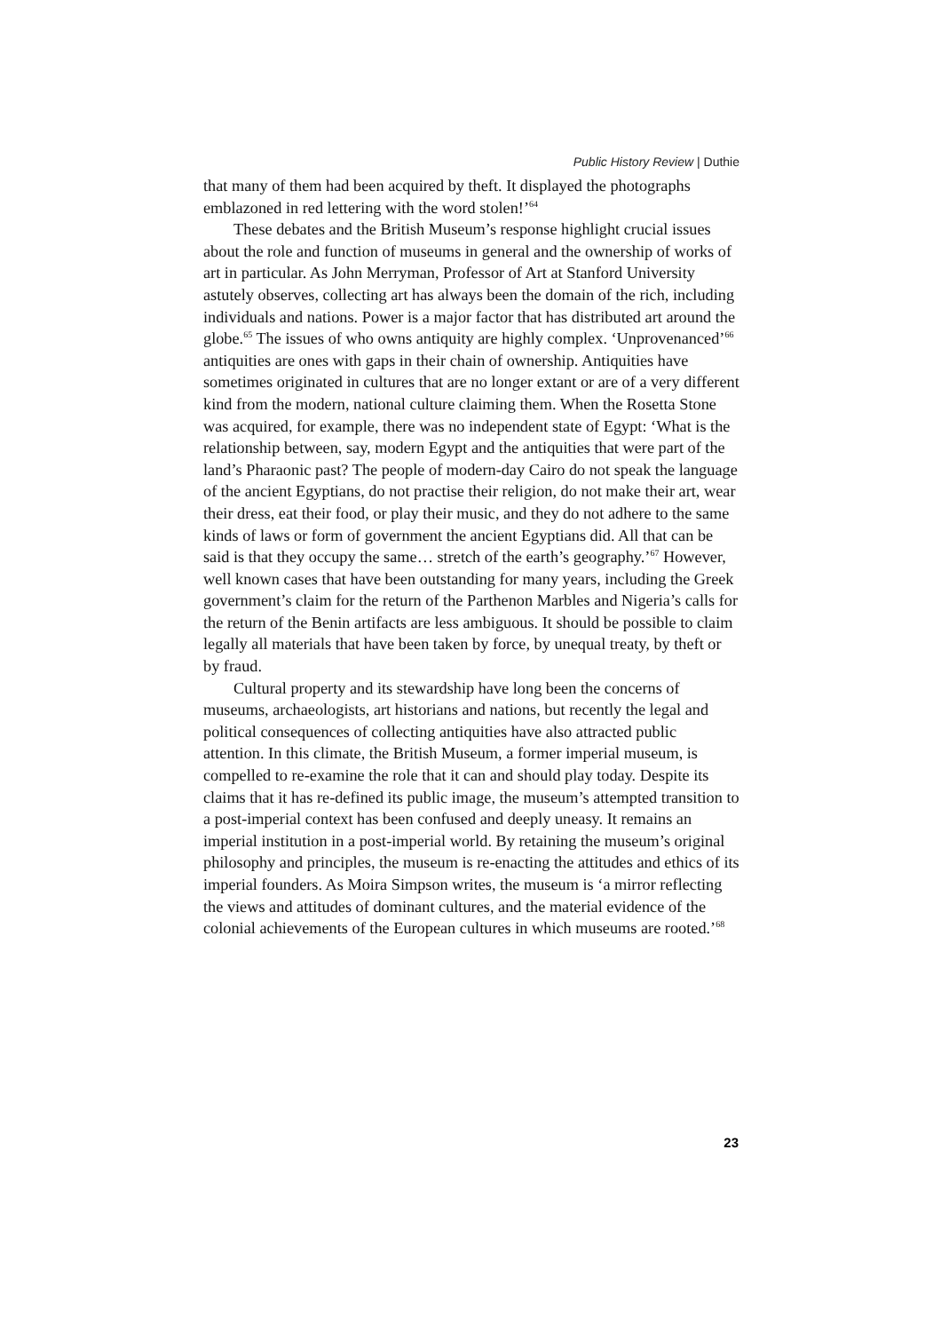Public History Review | Duthie
that many of them had been acquired by theft. It displayed the photographs emblazoned in red lettering with the word stolen!’<sup>64</sup>
These debates and the British Museum’s response highlight crucial issues about the role and function of museums in general and the ownership of works of art in particular. As John Merryman, Professor of Art at Stanford University astutely observes, collecting art has always been the domain of the rich, including individuals and nations. Power is a major factor that has distributed art around the globe.<sup>65</sup> The issues of who owns antiquity are highly complex. ‘Unprovenanced’<sup>66</sup> antiquities are ones with gaps in their chain of ownership. Antiquities have sometimes originated in cultures that are no longer extant or are of a very different kind from the modern, national culture claiming them. When the Rosetta Stone was acquired, for example, there was no independent state of Egypt: ‘What is the relationship between, say, modern Egypt and the antiquities that were part of the land’s Pharaonic past? The people of modern-day Cairo do not speak the language of the ancient Egyptians, do not practise their religion, do not make their art, wear their dress, eat their food, or play their music, and they do not adhere to the same kinds of laws or form of government the ancient Egyptians did. All that can be said is that they occupy the same… stretch of the earth’s geography.’<sup>67</sup> However, well known cases that have been outstanding for many years, including the Greek government’s claim for the return of the Parthenon Marbles and Nigeria’s calls for the return of the Benin artifacts are less ambiguous. It should be possible to claim legally all materials that have been taken by force, by unequal treaty, by theft or by fraud.
Cultural property and its stewardship have long been the concerns of museums, archaeologists, art historians and nations, but recently the legal and political consequences of collecting antiquities have also attracted public attention. In this climate, the British Museum, a former imperial museum, is compelled to re-examine the role that it can and should play today. Despite its claims that it has re-defined its public image, the museum’s attempted transition to a post-imperial context has been confused and deeply uneasy. It remains an imperial institution in a post-imperial world. By retaining the museum’s original philosophy and principles, the museum is re-enacting the attitudes and ethics of its imperial founders. As Moira Simpson writes, the museum is ‘a mirror reflecting the views and attitudes of dominant cultures, and the material evidence of the colonial achievements of the European cultures in which museums are rooted.’<sup>68</sup>
23